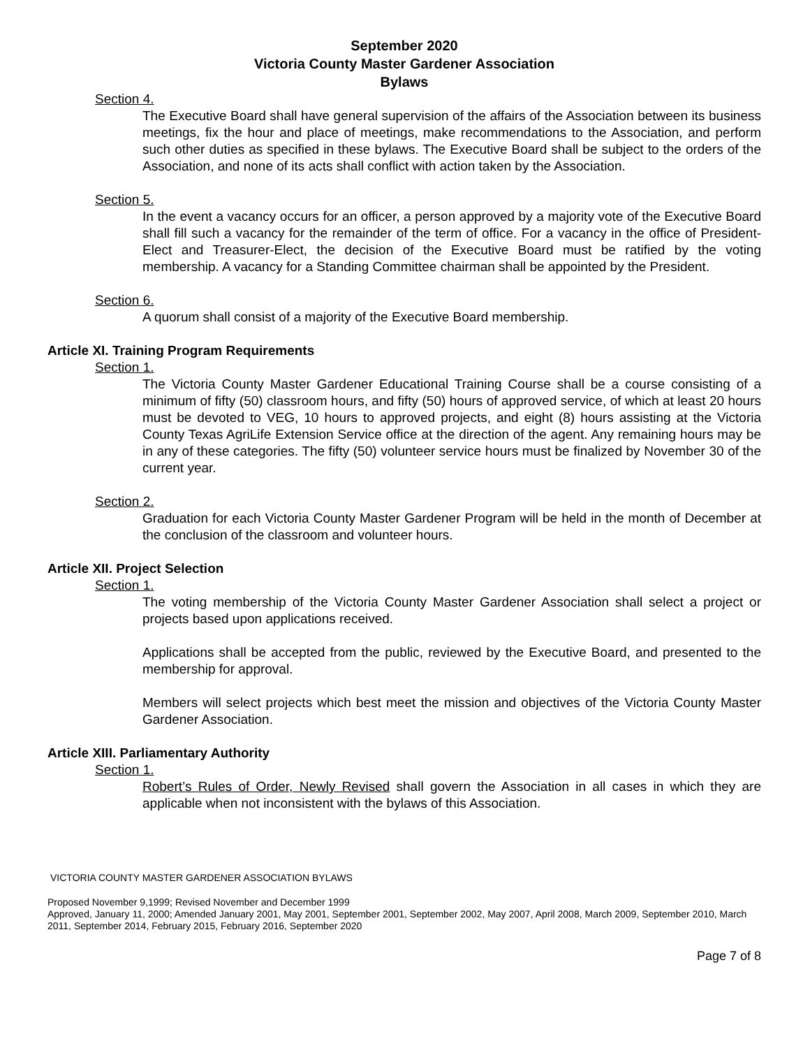September 2020
Victoria County Master Gardener Association
Bylaws
Section 4.
The Executive Board shall have general supervision of the affairs of the Association between its business meetings, fix the hour and place of meetings, make recommendations to the Association, and perform such other duties as specified in these bylaws. The Executive Board shall be subject to the orders of the Association, and none of its acts shall conflict with action taken by the Association.
Section 5.
In the event a vacancy occurs for an officer, a person approved by a majority vote of the Executive Board shall fill such a vacancy for the remainder of the term of office. For a vacancy in the office of President-Elect and Treasurer-Elect, the decision of the Executive Board must be ratified by the voting membership. A vacancy for a Standing Committee chairman shall be appointed by the President.
Section 6.
A quorum shall consist of a majority of the Executive Board membership.
Article XI. Training Program Requirements
Section 1.
The Victoria County Master Gardener Educational Training Course shall be a course consisting of a minimum of fifty (50) classroom hours, and fifty (50) hours of approved service, of which at least 20 hours must be devoted to VEG, 10 hours to approved projects, and eight (8) hours assisting at the Victoria County Texas AgriLife Extension Service office at the direction of the agent. Any remaining hours may be in any of these categories. The fifty (50) volunteer service hours must be finalized by November 30 of the current year.
Section 2.
Graduation for each Victoria County Master Gardener Program will be held in the month of December at the conclusion of the classroom and volunteer hours.
Article XII. Project Selection
Section 1.
The voting membership of the Victoria County Master Gardener Association shall select a project or projects based upon applications received.
Applications shall be accepted from the public, reviewed by the Executive Board, and presented to the membership for approval.
Members will select projects which best meet the mission and objectives of the Victoria County Master Gardener Association.
Article XIII. Parliamentary Authority
Section 1.
Robert’s Rules of Order, Newly Revised shall govern the Association in all cases in which they are applicable when not inconsistent with the bylaws of this Association.
VICTORIA COUNTY MASTER GARDENER ASSOCIATION BYLAWS
Proposed November 9,1999; Revised November and December 1999
Approved, January 11, 2000; Amended January 2001, May 2001, September 2001, September 2002, May 2007, April 2008, March 2009, September 2010, March 2011, September 2014, February 2015, February 2016, September 2020
Page 7 of 8